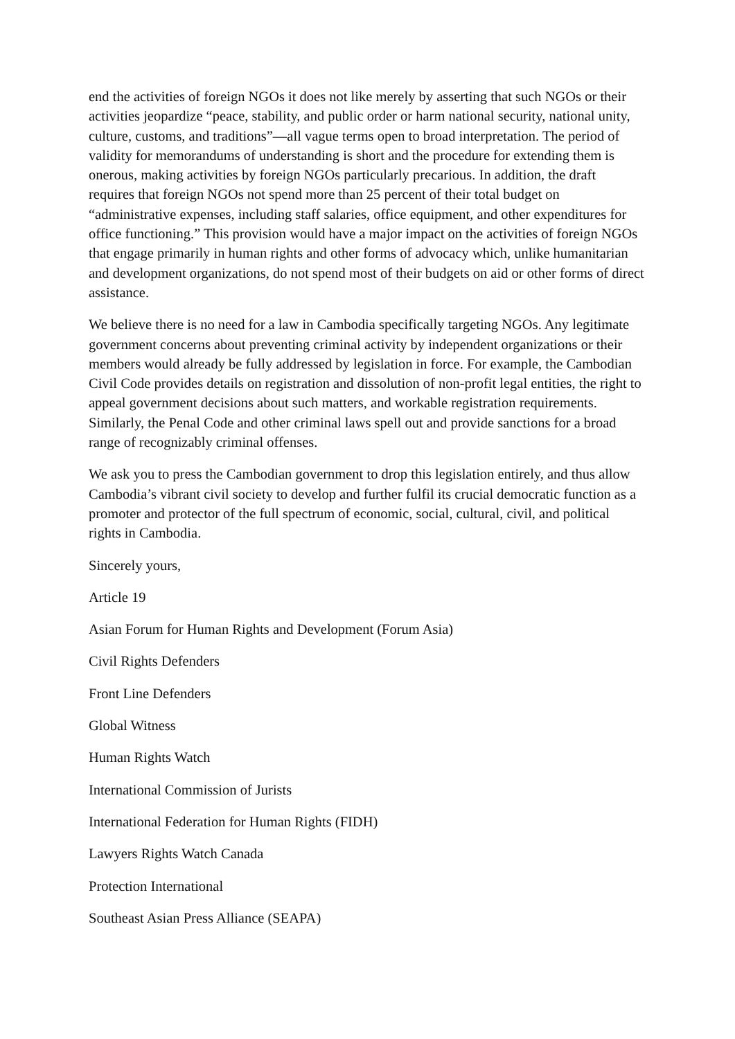end the activities of foreign NGOs it does not like merely by asserting that such NGOs or their activities jeopardize “peace, stability, and public order or harm national security, national unity, culture, customs, and traditions”—all vague terms open to broad interpretation. The period of validity for memorandums of understanding is short and the procedure for extending them is onerous, making activities by foreign NGOs particularly precarious. In addition, the draft requires that foreign NGOs not spend more than 25 percent of their total budget on “administrative expenses, including staff salaries, office equipment, and other expenditures for office functioning.” This provision would have a major impact on the activities of foreign NGOs that engage primarily in human rights and other forms of advocacy which, unlike humanitarian and development organizations, do not spend most of their budgets on aid or other forms of direct assistance.
We believe there is no need for a law in Cambodia specifically targeting NGOs. Any legitimate government concerns about preventing criminal activity by independent organizations or their members would already be fully addressed by legislation in force. For example, the Cambodian Civil Code provides details on registration and dissolution of non-profit legal entities, the right to appeal government decisions about such matters, and workable registration requirements. Similarly, the Penal Code and other criminal laws spell out and provide sanctions for a broad range of recognizably criminal offenses.
We ask you to press the Cambodian government to drop this legislation entirely, and thus allow Cambodia’s vibrant civil society to develop and further fulfil its crucial democratic function as a promoter and protector of the full spectrum of economic, social, cultural, civil, and political rights in Cambodia.
Sincerely yours,
Article 19
Asian Forum for Human Rights and Development (Forum Asia)
Civil Rights Defenders
Front Line Defenders
Global Witness
Human Rights Watch
International Commission of Jurists
International Federation for Human Rights (FIDH)
Lawyers Rights Watch Canada
Protection International
Southeast Asian Press Alliance (SEAPA)